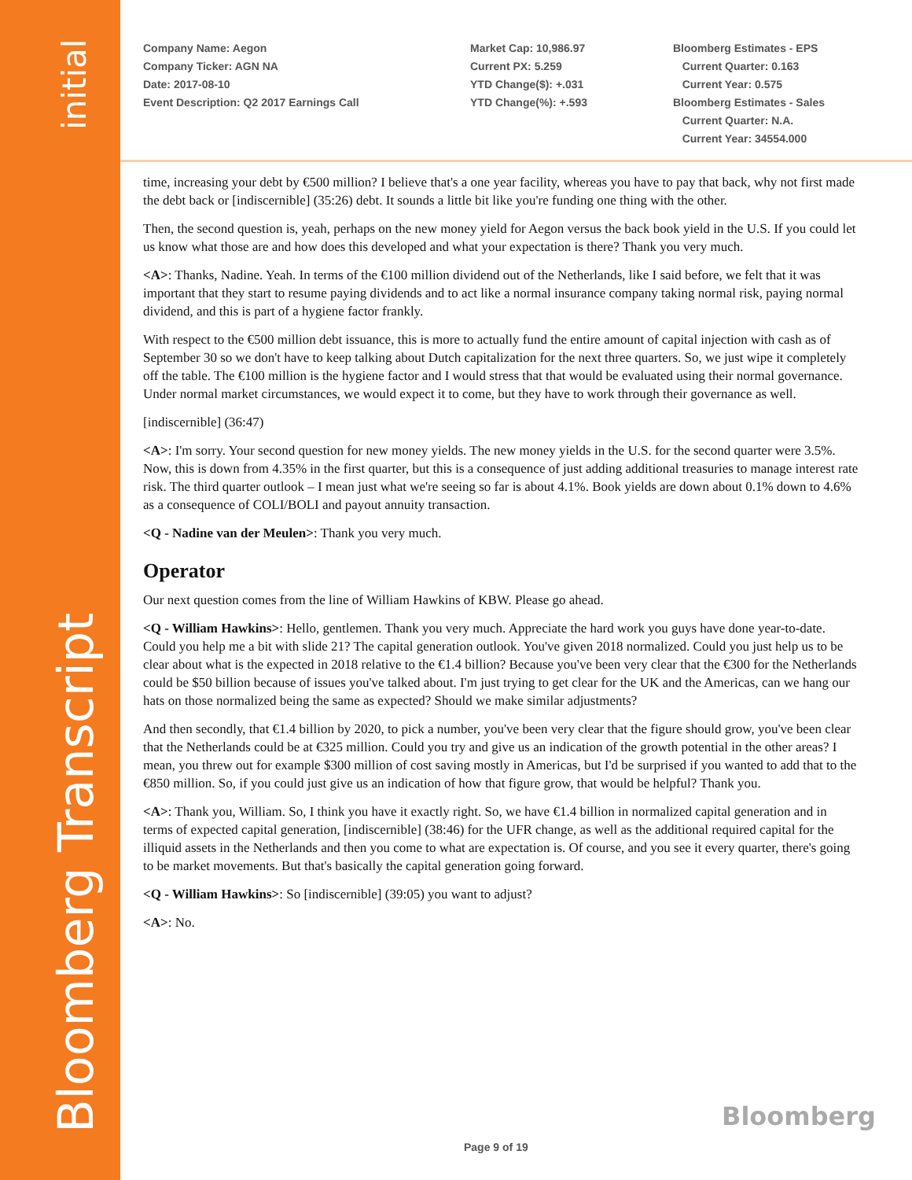initial
Bloomberg Transcript
Company Name: Aegon
Company Ticker: AGN NA
Date: 2017-08-10
Event Description: Q2 2017 Earnings Call
Market Cap: 10,986.97
Current PX: 5.259
YTD Change($): +.031
YTD Change(%): +.593
Bloomberg Estimates - EPS
Current Quarter: 0.163
Current Year: 0.575
Bloomberg Estimates - Sales
Current Quarter: N.A.
Current Year: 34554.000
time, increasing your debt by €500 million? I believe that's a one year facility, whereas you have to pay that back, why not first made the debt back or [indiscernible] (35:26) debt. It sounds a little bit like you're funding one thing with the other.
Then, the second question is, yeah, perhaps on the new money yield for Aegon versus the back book yield in the U.S. If you could let us know what those are and how does this developed and what your expectation is there? Thank you very much.
<A>: Thanks, Nadine. Yeah. In terms of the €100 million dividend out of the Netherlands, like I said before, we felt that it was important that they start to resume paying dividends and to act like a normal insurance company taking normal risk, paying normal dividend, and this is part of a hygiene factor frankly.
With respect to the €500 million debt issuance, this is more to actually fund the entire amount of capital injection with cash as of September 30 so we don't have to keep talking about Dutch capitalization for the next three quarters. So, we just wipe it completely off the table. The €100 million is the hygiene factor and I would stress that that would be evaluated using their normal governance. Under normal market circumstances, we would expect it to come, but they have to work through their governance as well.
[indiscernible] (36:47)
<A>: I'm sorry. Your second question for new money yields. The new money yields in the U.S. for the second quarter were 3.5%. Now, this is down from 4.35% in the first quarter, but this is a consequence of just adding additional treasuries to manage interest rate risk. The third quarter outlook – I mean just what we're seeing so far is about 4.1%. Book yields are down about 0.1% down to 4.6% as a consequence of COLI/BOLI and payout annuity transaction.
<Q - Nadine van der Meulen>: Thank you very much.
Operator
Our next question comes from the line of William Hawkins of KBW. Please go ahead.
<Q - William Hawkins>: Hello, gentlemen. Thank you very much. Appreciate the hard work you guys have done year-to-date. Could you help me a bit with slide 21? The capital generation outlook. You've given 2018 normalized. Could you just help us to be clear about what is the expected in 2018 relative to the €1.4 billion? Because you've been very clear that the €300 for the Netherlands could be $50 billion because of issues you've talked about. I'm just trying to get clear for the UK and the Americas, can we hang our hats on those normalized being the same as expected? Should we make similar adjustments?
And then secondly, that €1.4 billion by 2020, to pick a number, you've been very clear that the figure should grow, you've been clear that the Netherlands could be at €325 million. Could you try and give us an indication of the growth potential in the other areas? I mean, you threw out for example $300 million of cost saving mostly in Americas, but I'd be surprised if you wanted to add that to the €850 million. So, if you could just give us an indication of how that figure grow, that would be helpful? Thank you.
<A>: Thank you, William. So, I think you have it exactly right. So, we have €1.4 billion in normalized capital generation and in terms of expected capital generation, [indiscernible] (38:46) for the UFR change, as well as the additional required capital for the illiquid assets in the Netherlands and then you come to what are expectation is. Of course, and you see it every quarter, there's going to be market movements. But that's basically the capital generation going forward.
<Q - William Hawkins>: So [indiscernible] (39:05) you want to adjust?
<A>: No.
Bloomberg
Page 9 of 19